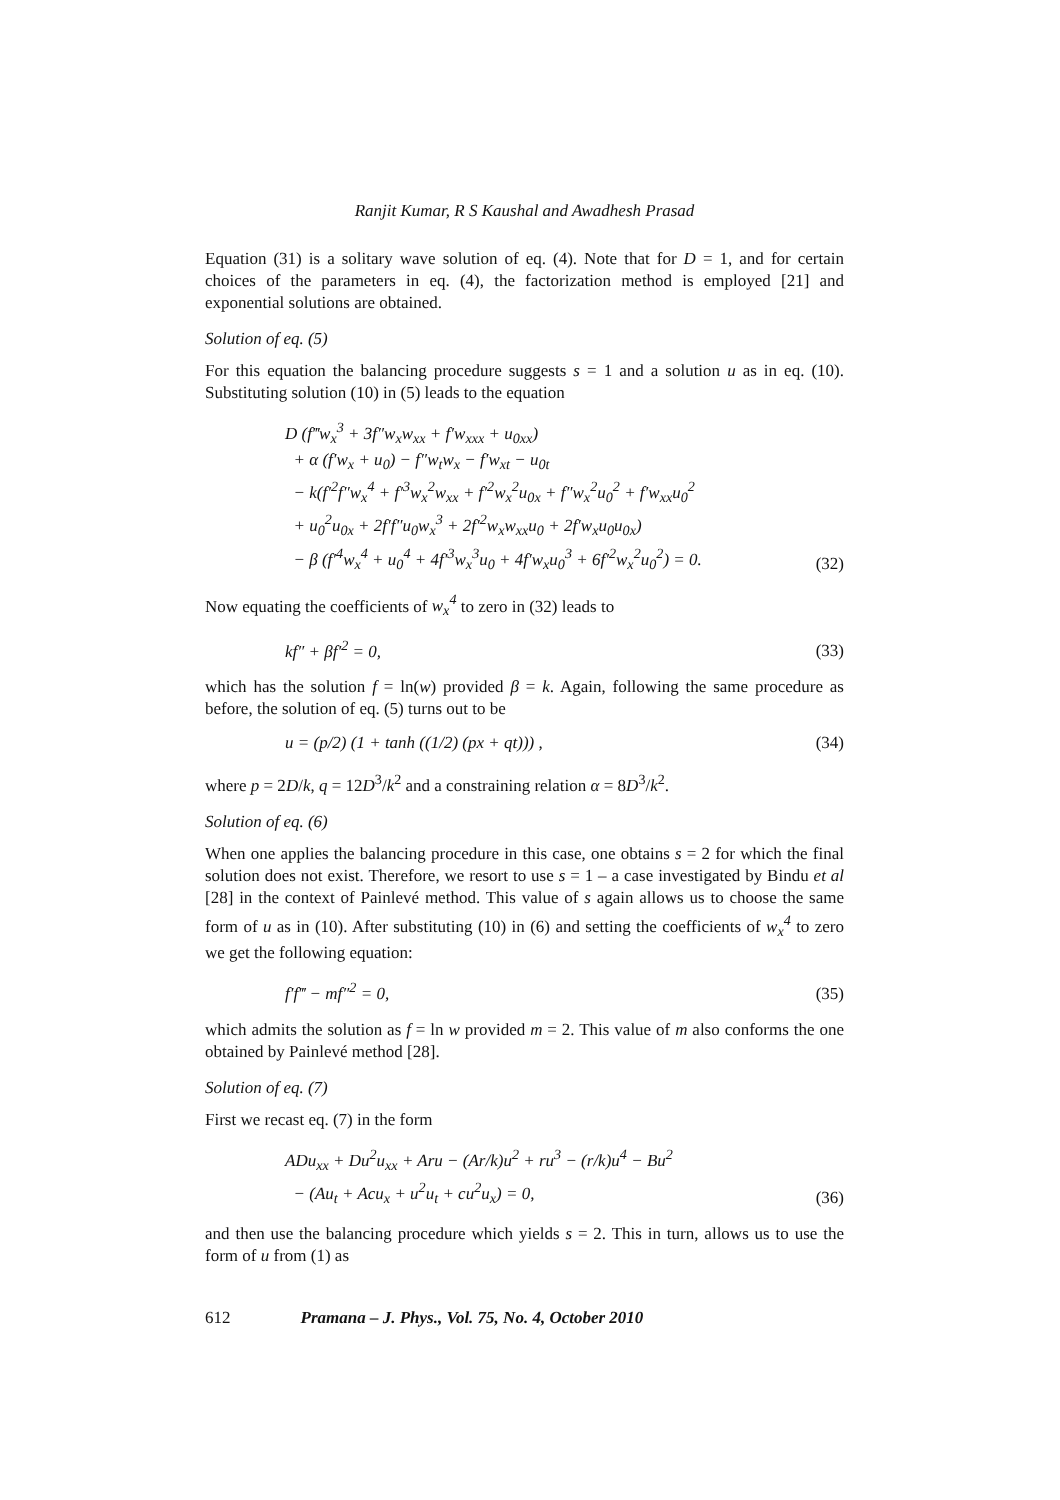Ranjit Kumar, R S Kaushal and Awadhesh Prasad
Equation (31) is a solitary wave solution of eq. (4). Note that for D = 1, and for certain choices of the parameters in eq. (4), the factorization method is employed [21] and exponential solutions are obtained.
Solution of eq. (5)
For this equation the balancing procedure suggests s = 1 and a solution u as in eq. (10). Substituting solution (10) in (5) leads to the equation
D (f‴w<sub>x</sub><sup>3</sup> + 3f″w<sub>x</sub>w<sub>xx</sub> + f′w<sub>xxx</sub> + u<sub>0xx</sub>)
+ α (f′w<sub>x</sub> + u<sub>0</sub>) − f″w<sub>t</sub>w<sub>x</sub> − f′w<sub>xt</sub> − u<sub>0t</sub>
− k(f′<sup>2</sup>f″w<sub>x</sub><sup>4</sup> + f′<sup>3</sup>w<sub>x</sub><sup>2</sup>w<sub>xx</sub> + f′<sup>2</sup>w<sub>x</sub><sup>2</sup>u<sub>0x</sub> + f″w<sub>x</sub><sup>2</sup>u<sub>0</sub><sup>2</sup> + f′w<sub>xx</sub>u<sub>0</sub><sup>2</sup>
+ u<sub>0</sub><sup>2</sup>u<sub>0x</sub> + 2f′f″u<sub>0</sub>w<sub>x</sub><sup>3</sup> + 2f′<sup>2</sup>w<sub>x</sub>w<sub>xx</sub>u<sub>0</sub> + 2f′w<sub>x</sub>u<sub>0</sub>u<sub>0x</sub>)
− β (f′<sup>4</sup>w<sub>x</sub><sup>4</sup> + u<sub>0</sub><sup>4</sup> + 4f′<sup>3</sup>w<sub>x</sub><sup>3</sup>u<sub>0</sub> + 4f′w<sub>x</sub>u<sub>0</sub><sup>3</sup> + 6f′<sup>2</sup>w<sub>x</sub><sup>2</sup>u<sub>0</sub><sup>2</sup>) = 0.
(32)
Now equating the coefficients of w<sub>x</sub><sup>4</sup> to zero in (32) leads to
kf″ + βf′<sup>2</sup> = 0, (33)
which has the solution f = ln(w) provided β = k. Again, following the same procedure as before, the solution of eq. (5) turns out to be
u = (p/2) (1 + tanh ((1/2) (px + qt))) ,
(34)
where p = 2D/k, q = 12D<sup>3</sup>/k<sup>2</sup> and a constraining relation α = 8D<sup>3</sup>/k<sup>2</sup>.
Solution of eq. (6)
When one applies the balancing procedure in this case, one obtains s = 2 for which the final solution does not exist. Therefore, we resort to use s = 1 – a case investigated by Bindu et al [28] in the context of Painlevé method. This value of s again allows us to choose the same form of u as in (10). After substituting (10) in (6) and setting the coefficients of w<sub>x</sub><sup>4</sup> to zero we get the following equation:
f′f‴ − mf″<sup>2</sup> = 0, (35)
which admits the solution as f = ln w provided m = 2. This value of m also conforms the one obtained by Painlevé method [28].
Solution of eq. (7)
First we recast eq. (7) in the form
ADu<sub>xx</sub> + Du<sup>2</sup>u<sub>xx</sub> + Aru − (Ar/k)u<sup>2</sup> + ru<sup>3</sup> − (r/k)u<sup>4</sup> − Bu<sup>2</sup>
− (Au<sub>t</sub> + Acu<sub>x</sub> + u<sup>2</sup>u<sub>t</sub> + cu<sup>2</sup>u<sub>x</sub>) = 0,
(36)
and then use the balancing procedure which yields s = 2. This in turn, allows us to use the form of u from (1) as
612 Pramana – J. Phys., Vol. 75, No. 4, October 2010